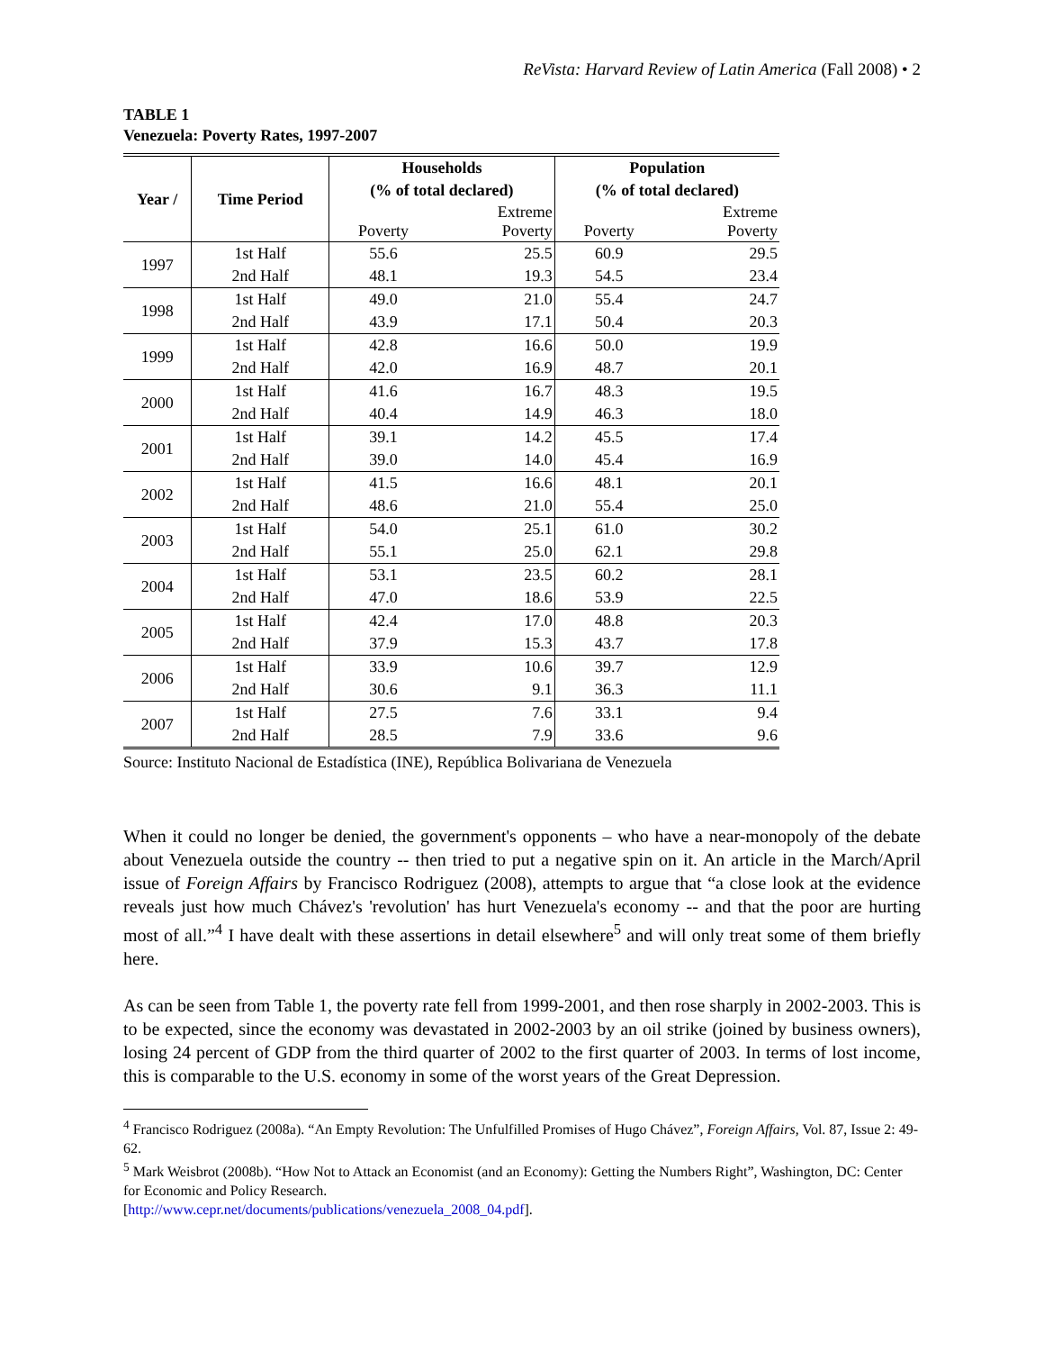ReVista: Harvard Review of Latin America (Fall 2008) • 2
TABLE 1
Venezuela: Poverty Rates, 1997-2007
| Year / | Time Period | Households | | Population | |
| --- | --- | --- | --- | --- | --- |
| | | (% of total declared) | | (% of total declared) | |
| | | Poverty | Extreme Poverty | Poverty | Extreme Poverty |
| 1997 | 1st Half | 55.6 | 25.5 | 60.9 | 29.5 |
| | 2nd Half | 48.1 | 19.3 | 54.5 | 23.4 |
| 1998 | 1st Half | 49.0 | 21.0 | 55.4 | 24.7 |
| | 2nd Half | 43.9 | 17.1 | 50.4 | 20.3 |
| 1999 | 1st Half | 42.8 | 16.6 | 50.0 | 19.9 |
| | 2nd Half | 42.0 | 16.9 | 48.7 | 20.1 |
| 2000 | 1st Half | 41.6 | 16.7 | 48.3 | 19.5 |
| | 2nd Half | 40.4 | 14.9 | 46.3 | 18.0 |
| 2001 | 1st Half | 39.1 | 14.2 | 45.5 | 17.4 |
| | 2nd Half | 39.0 | 14.0 | 45.4 | 16.9 |
| 2002 | 1st Half | 41.5 | 16.6 | 48.1 | 20.1 |
| | 2nd Half | 48.6 | 21.0 | 55.4 | 25.0 |
| 2003 | 1st Half | 54.0 | 25.1 | 61.0 | 30.2 |
| | 2nd Half | 55.1 | 25.0 | 62.1 | 29.8 |
| 2004 | 1st Half | 53.1 | 23.5 | 60.2 | 28.1 |
| | 2nd Half | 47.0 | 18.6 | 53.9 | 22.5 |
| 2005 | 1st Half | 42.4 | 17.0 | 48.8 | 20.3 |
| | 2nd Half | 37.9 | 15.3 | 43.7 | 17.8 |
| 2006 | 1st Half | 33.9 | 10.6 | 39.7 | 12.9 |
| | 2nd Half | 30.6 | 9.1 | 36.3 | 11.1 |
| 2007 | 1st Half | 27.5 | 7.6 | 33.1 | 9.4 |
| | 2nd Half | 28.5 | 7.9 | 33.6 | 9.6 |
Source: Instituto Nacional de Estadística (INE), República Bolivariana de Venezuela
When it could no longer be denied, the government's opponents – who have a near-monopoly of the debate about Venezuela outside the country -- then tried to put a negative spin on it. An article in the March/April issue of Foreign Affairs by Francisco Rodriguez (2008), attempts to argue that “a close look at the evidence reveals just how much Chávez's 'revolution' has hurt Venezuela's economy -- and that the poor are hurting most of all.”<sup>4</sup> I have dealt with these assertions in detail elsewhere<sup>5</sup> and will only treat some of them briefly here.
As can be seen from Table 1, the poverty rate fell from 1999-2001, and then rose sharply in 2002-2003. This is to be expected, since the economy was devastated in 2002-2003 by an oil strike (joined by business owners), losing 24 percent of GDP from the third quarter of 2002 to the first quarter of 2003. In terms of lost income, this is comparable to the U.S. economy in some of the worst years of the Great Depression.
<sup>4</sup> Francisco Rodriguez (2008a). “An Empty Revolution: The Unfulfilled Promises of Hugo Chávez”, Foreign Affairs, Vol. 87, Issue 2: 49-62.
<sup>5</sup> Mark Weisbrot (2008b). “How Not to Attack an Economist (and an Economy): Getting the Numbers Right”, Washington, DC: Center for Economic and Policy Research.
[http://www.cepr.net/documents/publications/venezuela_2008_04.pdf].